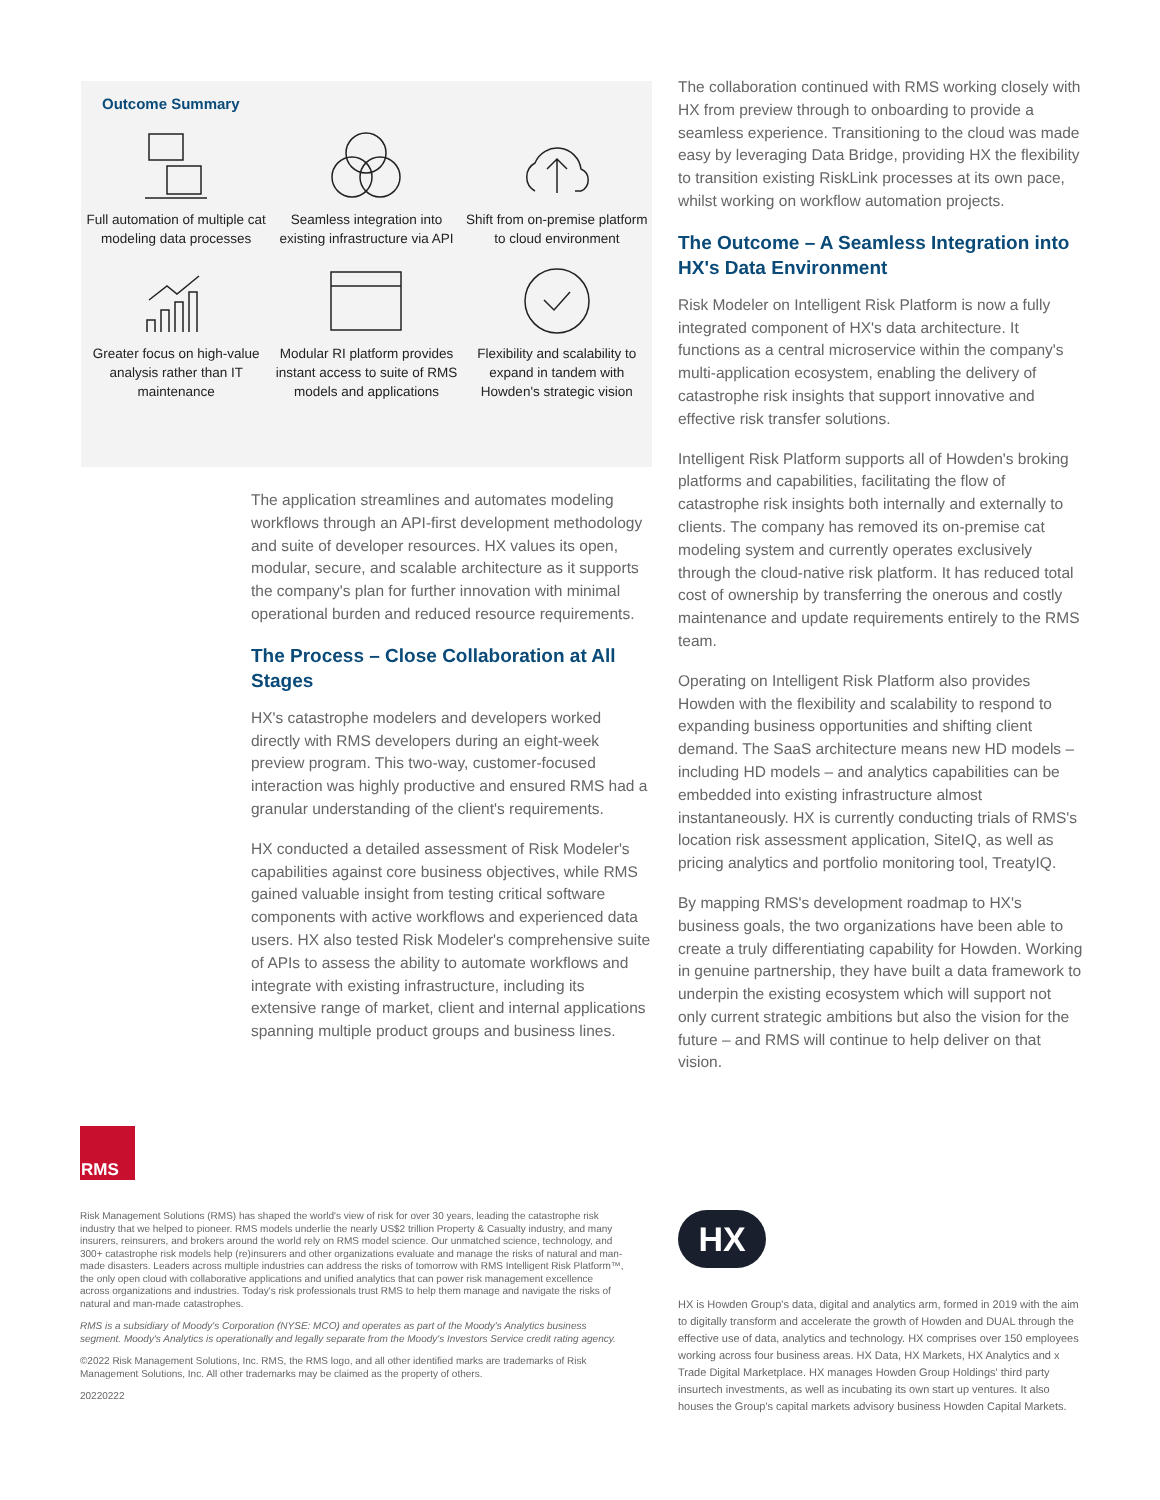Outcome Summary
Full automation of multiple cat modeling data processes
Seamless integration into existing infrastructure via API
Shift from on-premise platform to cloud environment
Greater focus on high-value analysis rather than IT maintenance
Modular RI platform provides instant access to suite of RMS models and applications
Flexibility and scalability to expand in tandem with Howden's strategic vision
The application streamlines and automates modeling workflows through an API-first development methodology and suite of developer resources. HX values its open, modular, secure, and scalable architecture as it supports the company's plan for further innovation with minimal operational burden and reduced resource requirements.
The Process – Close Collaboration at All Stages
HX's catastrophe modelers and developers worked directly with RMS developers during an eight-week preview program. This two-way, customer-focused interaction was highly productive and ensured RMS had a granular understanding of the client's requirements.
HX conducted a detailed assessment of Risk Modeler's capabilities against core business objectives, while RMS gained valuable insight from testing critical software components with active workflows and experienced data users. HX also tested Risk Modeler's comprehensive suite of APIs to assess the ability to automate workflows and integrate with existing infrastructure, including its extensive range of market, client and internal applications spanning multiple product groups and business lines.
The collaboration continued with RMS working closely with HX from preview through to onboarding to provide a seamless experience. Transitioning to the cloud was made easy by leveraging Data Bridge, providing HX the flexibility to transition existing RiskLink processes at its own pace, whilst working on workflow automation projects.
The Outcome – A Seamless Integration into HX's Data Environment
Risk Modeler on Intelligent Risk Platform is now a fully integrated component of HX's data architecture. It functions as a central microservice within the company's multi-application ecosystem, enabling the delivery of catastrophe risk insights that support innovative and effective risk transfer solutions.
Intelligent Risk Platform supports all of Howden's broking platforms and capabilities, facilitating the flow of catastrophe risk insights both internally and externally to clients. The company has removed its on-premise cat modeling system and currently operates exclusively through the cloud-native risk platform. It has reduced total cost of ownership by transferring the onerous and costly maintenance and update requirements entirely to the RMS team.
Operating on Intelligent Risk Platform also provides Howden with the flexibility and scalability to respond to expanding business opportunities and shifting client demand. The SaaS architecture means new HD models – including HD models – and analytics capabilities can be embedded into existing infrastructure almost instantaneously. HX is currently conducting trials of RMS's location risk assessment application, SiteIQ, as well as pricing analytics and portfolio monitoring tool, TreatyIQ.
By mapping RMS's development roadmap to HX's business goals, the two organizations have been able to create a truly differentiating capability for Howden. Working in genuine partnership, they have built a data framework to underpin the existing ecosystem which will support not only current strategic ambitions but also the vision for the future – and RMS will continue to help deliver on that vision.
RMS
Risk Management Solutions (RMS) has shaped the world's view of risk for over 30 years, leading the catastrophe risk industry that we helped to pioneer. RMS models underlie the nearly US$2 trillion Property & Casualty industry, and many insurers, reinsurers, and brokers around the world rely on RMS model science. Our unmatched science, technology, and 300+ catastrophe risk models help (re)insurers and other organizations evaluate and manage the risks of natural and man-made disasters. Leaders across multiple industries can address the risks of tomorrow with RMS Intelligent Risk Platform™, the only open cloud with collaborative applications and unified analytics that can power risk management excellence across organizations and industries. Today's risk professionals trust RMS to help them manage and navigate the risks of natural and man-made catastrophes.
RMS is a subsidiary of Moody's Corporation (NYSE: MCO) and operates as part of the Moody's Analytics business segment. Moody's Analytics is operationally and legally separate from the Moody's Investors Service credit rating agency.
©2022 Risk Management Solutions, Inc. RMS, the RMS logo, and all other identified marks are trademarks of Risk Management Solutions, Inc. All other trademarks may be claimed as the property of others.
20220222
HX
HX is Howden Group's data, digital and analytics arm, formed in 2019 with the aim to digitally transform and accelerate the growth of Howden and DUAL through the effective use of data, analytics and technology. HX comprises over 150 employees working across four business areas. HX Data, HX Markets, HX Analytics and x Trade Digital Marketplace. HX manages Howden Group Holdings' third party insurtech investments, as well as incubating its own start up ventures. It also houses the Group's capital markets advisory business Howden Capital Markets.